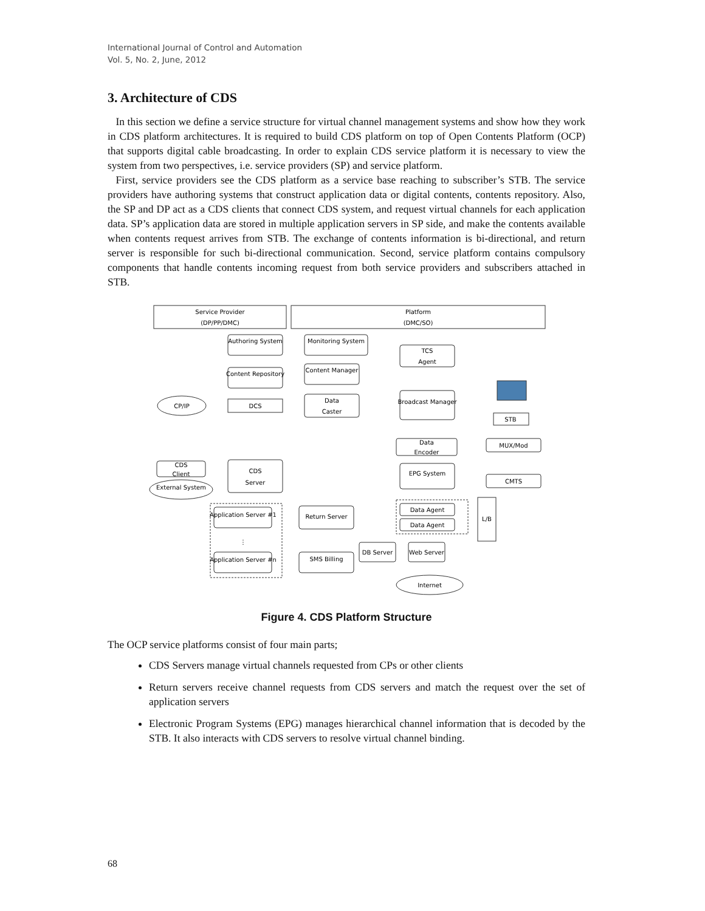International Journal of Control and Automation
Vol. 5, No. 2, June, 2012
3. Architecture of CDS
In this section we define a service structure for virtual channel management systems and show how they work in CDS platform architectures. It is required to build CDS platform on top of Open Contents Platform (OCP) that supports digital cable broadcasting. In order to explain CDS service platform it is necessary to view the system from two perspectives, i.e. service providers (SP) and service platform.
First, service providers see the CDS platform as a service base reaching to subscriber’s STB. The service providers have authoring systems that construct application data or digital contents, contents repository. Also, the SP and DP act as a CDS clients that connect CDS system, and request virtual channels for each application data. SP’s application data are stored in multiple application servers in SP side, and make the contents available when contents request arrives from STB. The exchange of contents information is bi-directional, and return server is responsible for such bi-directional communication. Second, service platform contains compulsory components that handle contents incoming request from both service providers and subscribers attached in STB.
Service Provider
(DP/PP/DMC)
Platform
(DMC/SO)
Authoring System
Monitoring System
TCS
Agent
Content Repository
Content Manager
Data
Caster
DCS
CP/IP
Broadcast Manager
STB
MUX/Mod
Data
Encoder
EPG System
CMTS
CDS
Client
External System
CDS
Server
Application Server #1
⋮
Application Server #n
Return Server
SMS Billing
Data Agent
Data Agent
L/B
DB Server
Web Server
Internet
Figure 4. CDS Platform Structure
The OCP service platforms consist of four main parts;
CDS Servers manage virtual channels requested from CPs or other clients
Return servers receive channel requests from CDS servers and match the request over the set of application servers
Electronic Program Systems (EPG) manages hierarchical channel information that is decoded by the STB. It also interacts with CDS servers to resolve virtual channel binding.
68